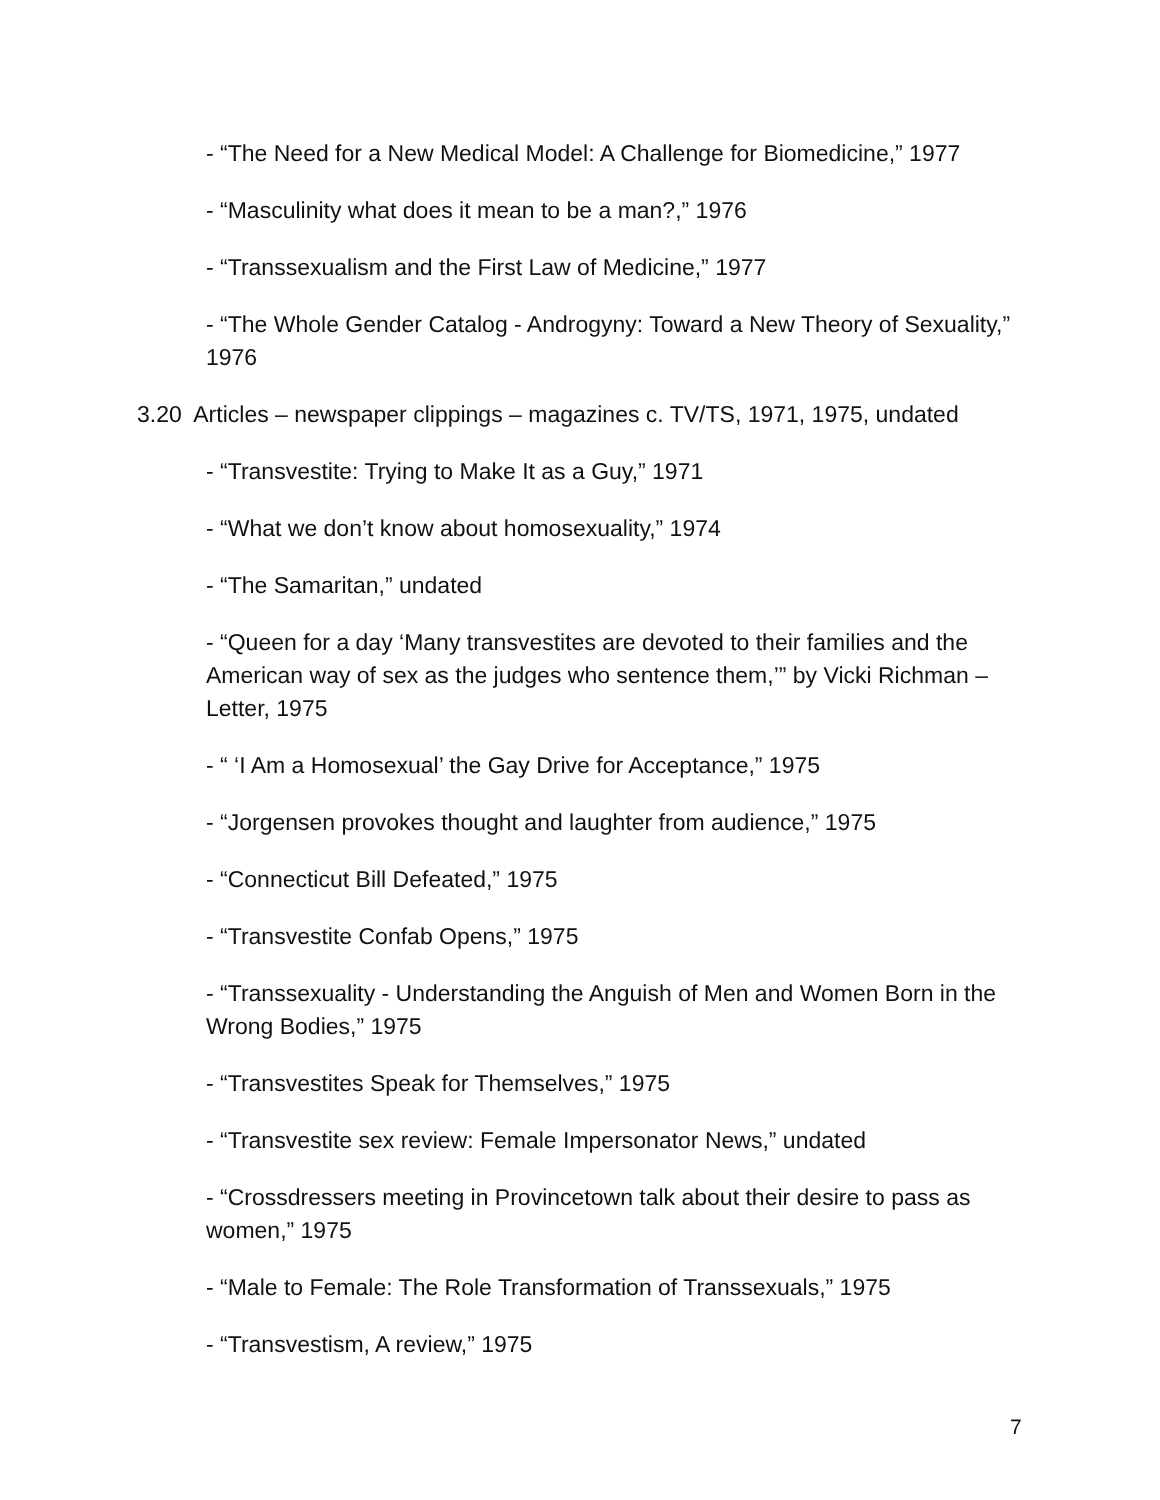- “The Need for a New Medical Model: A Challenge for Biomedicine,” 1977
- “Masculinity what does it mean to be a man?,” 1976
- “Transsexualism and the First Law of Medicine,” 1977
- “The Whole Gender Catalog - Androgyny: Toward a New Theory of Sexuality,” 1976
3.20 Articles – newspaper clippings – magazines c. TV/TS, 1971, 1975, undated
- “Transvestite: Trying to Make It as a Guy,” 1971
- “What we don’t know about homosexuality,” 1974
- “The Samaritan,” undated
- “Queen for a day ‘Many transvestites are devoted to their families and the American way of sex as the judges who sentence them,’” by Vicki Richman – Letter, 1975
- “ ‘I Am a Homosexual’ the Gay Drive for Acceptance,” 1975
- “Jorgensen provokes thought and laughter from audience,” 1975
- “Connecticut Bill Defeated,” 1975
- “Transvestite Confab Opens,” 1975
- “Transsexuality - Understanding the Anguish of Men and Women Born in the Wrong Bodies,” 1975
- “Transvestites Speak for Themselves,” 1975
- “Transvestite sex review: Female Impersonator News,” undated
- “Crossdressers meeting in Provincetown talk about their desire to pass as women,” 1975
- “Male to Female: The Role Transformation of Transsexuals,” 1975
- “Transvestism, A review,” 1975
7